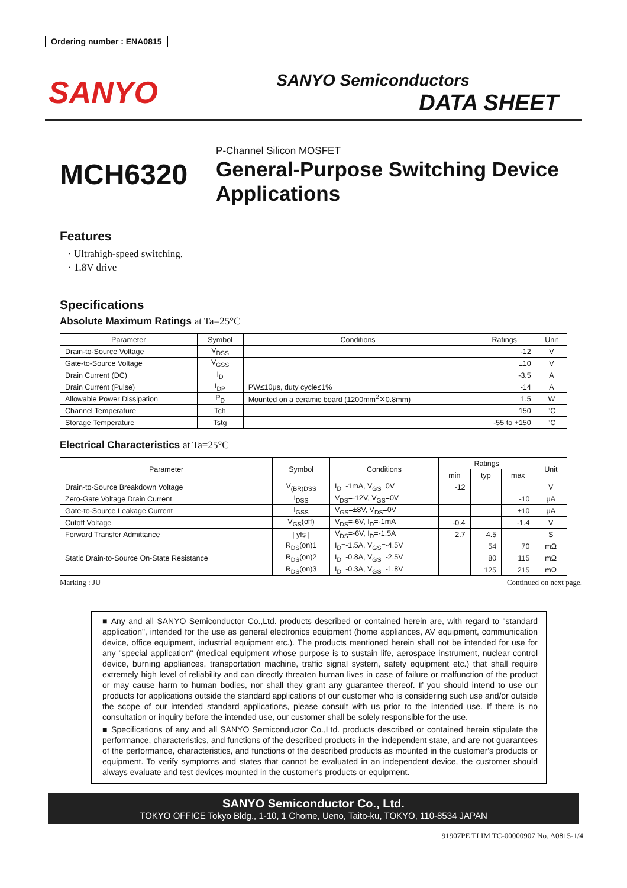Ordering number : ENA0815
SANYO
SANYO Semiconductors
DATA SHEET
MCH6320
P-Channel Silicon MOSFET
General-Purpose Switching Device
Applications
Features
· Ultrahigh-speed switching.
· 1.8V drive
Specifications
Absolute Maximum Ratings at Ta=25°C
| Parameter | Symbol | Conditions | Ratings | Unit |
| --- | --- | --- | --- | --- |
| Drain-to-Source Voltage | V<sub>DSS</sub> | | -12 | V |
| Gate-to-Source Voltage | V<sub>GSS</sub> | | ±10 | V |
| Drain Current (DC) | I<sub>D</sub> | | -3.5 | A |
| Drain Current (Pulse) | I<sub>DP</sub> | PW≤10μs, duty cycle≤1% | -14 | A |
| Allowable Power Dissipation | P<sub>D</sub> | Mounted on a ceramic board (1200mm<sup>2</sup>✕0.8mm) | 1.5 | W |
| Channel Temperature | Tch | | 150 | °C |
| Storage Temperature | Tstg | | -55 to +150 | °C |
Electrical Characteristics at Ta=25°C
| Parameter | Symbol | Conditions | Ratings | | | Unit |
| --- | --- | --- | --- | --- | --- | --- |
| | | | min | typ | max | |
| Drain-to-Source Breakdown Voltage | V<sub>(BR)DSS</sub> | I<sub>D</sub>=-1mA, V<sub>GS</sub>=0V | -12 | | | V |
| Zero-Gate Voltage Drain Current | I<sub>DSS</sub> | V<sub>DS</sub>=-12V, V<sub>GS</sub>=0V | | | -10 | μA |
| Gate-to-Source Leakage Current | I<sub>GSS</sub> | V<sub>GS</sub>=±8V, V<sub>DS</sub>=0V | | | ±10 | μA |
| Cutoff Voltage | V<sub>GS</sub>(off) | V<sub>DS</sub>=-6V, I<sub>D</sub>=-1mA | -0.4 | | -1.4 | V |
| Forward Transfer Admittance | / yfs / | V<sub>DS</sub>=-6V, I<sub>D</sub>=-1.5A | 2.7 | 4.5 | | S |
| Static Drain-to-Source On-State Resistance | R<sub>DS</sub>(on)1 | I<sub>D</sub>=-1.5A, V<sub>GS</sub>=-4.5V | | 54 | 70 | mΩ |
| | R<sub>DS</sub>(on)2 | I<sub>D</sub>=-0.8A, V<sub>GS</sub>=-2.5V | | 80 | 115 | mΩ |
| | R<sub>DS</sub>(on)3 | I<sub>D</sub>=-0.3A, V<sub>GS</sub>=-1.8V | | 125 | 215 | mΩ |
Marking : JU Continued on next page.
■ Any and all SANYO Semiconductor Co.,Ltd. products described or contained herein are, with regard to "standard application", intended for the use as general electronics equipment (home appliances, AV equipment, communication device, office equipment, industrial equipment etc.). The products mentioned herein shall not be intended for use for any "special application" (medical equipment whose purpose is to sustain life, aerospace instrument, nuclear control device, burning appliances, transportation machine, traffic signal system, safety equipment etc.) that shall require extremely high level of reliability and can directly threaten human lives in case of failure or malfunction of the product or may cause harm to human bodies, nor shall they grant any guarantee thereof. If you should intend to use our products for applications outside the standard applications of our customer who is considering such use and/or outside the scope of our intended standard applications, please consult with us prior to the intended use. If there is no consultation or inquiry before the intended use, our customer shall be solely responsible for the use.
■ Specifications of any and all SANYO Semiconductor Co.,Ltd. products described or contained herein stipulate the performance, characteristics, and functions of the described products in the independent state, and are not guarantees of the performance, characteristics, and functions of the described products as mounted in the customer's products or equipment. To verify symptoms and states that cannot be evaluated in an independent device, the customer should always evaluate and test devices mounted in the customer's products or equipment.
SANYO Semiconductor Co., Ltd.
TOKYO OFFICE Tokyo Bldg., 1-10, 1 Chome, Ueno, Taito-ku, TOKYO, 110-8534 JAPAN
91907PE TI IM TC-00000907 No. A0815-1/4